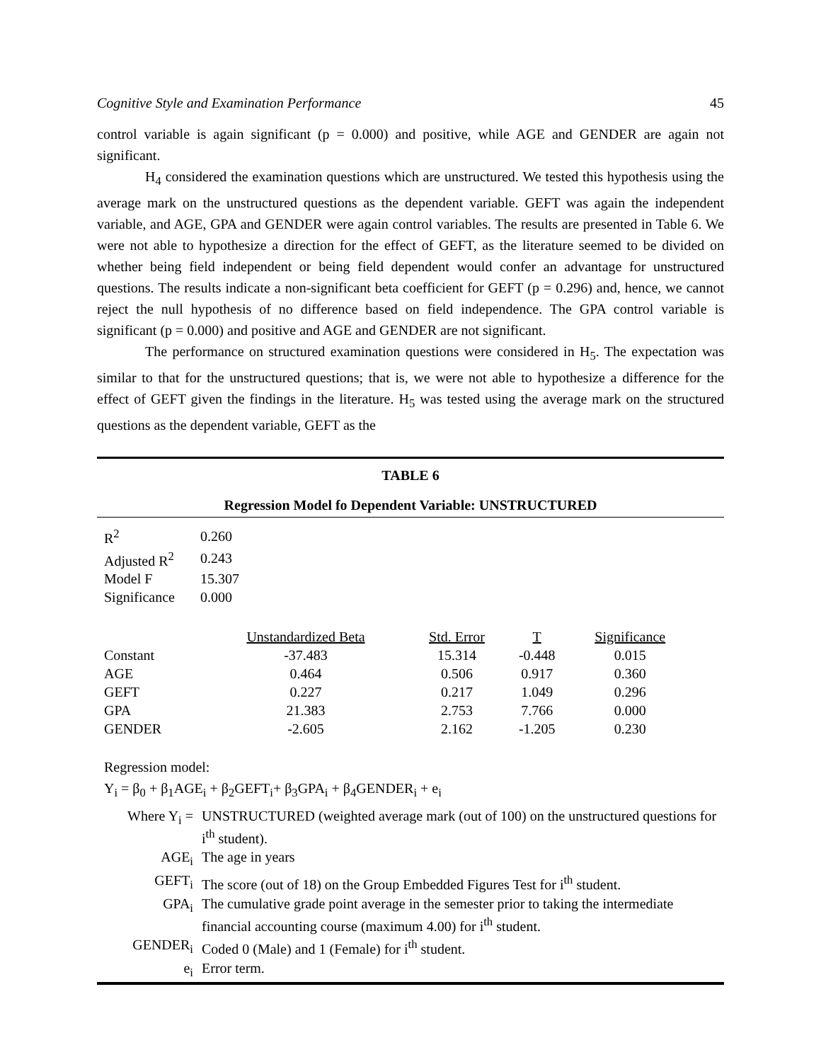Cognitive Style and Examination Performance 45
control variable is again significant (p = 0.000) and positive, while AGE and GENDER are again not significant.
H<sub>4</sub> considered the examination questions which are unstructured. We tested this hypothesis using the average mark on the unstructured questions as the dependent variable. GEFT was again the independent variable, and AGE, GPA and GENDER were again control variables. The results are presented in Table 6. We were not able to hypothesize a direction for the effect of GEFT, as the literature seemed to be divided on whether being field independent or being field dependent would confer an advantage for unstructured questions. The results indicate a non-significant beta coefficient for GEFT (p = 0.296) and, hence, we cannot reject the null hypothesis of no difference based on field independence. The GPA control variable is significant (p = 0.000) and positive and AGE and GENDER are not significant.
The performance on structured examination questions were considered in H<sub>5</sub>. The expectation was similar to that for the unstructured questions; that is, we were not able to hypothesize a difference for the effect of GEFT given the findings in the literature. H<sub>5</sub> was tested using the average mark on the structured questions as the dependent variable, GEFT as the
TABLE 6
Regression Model fo Dependent Variable: UNSTRUCTURED
| R<sup>2</sup> | 0.260 |
| Adjusted R<sup>2</sup> | 0.243 |
| Model F | 15.307 |
| Significance | 0.000 |
| | Unstandardized Beta | Std. Error | T | Significance |
| --- | --- | --- | --- | --- |
| Constant | -37.483 | 15.314 | -0.448 | 0.015 |
| AGE | 0.464 | 0.506 | 0.917 | 0.360 |
| GEFT | 0.227 | 0.217 | 1.049 | 0.296 |
| GPA | 21.383 | 2.753 | 7.766 | 0.000 |
| GENDER | -2.605 | 2.162 | -1.205 | 0.230 |
Regression model:
Y<sub>i</sub> = β<sub>0</sub> + β<sub>1</sub>AGE<sub>i</sub> + β<sub>2</sub>GEFT<sub>i</sub>+ β<sub>3</sub>GPA<sub>i</sub> + β<sub>4</sub>GENDER<sub>i</sub> + e<sub>i</sub>
| Where Y<sub>i</sub> = | UNSTRUCTURED (weighted average mark (out of 100) on the unstructured questions for i<sup>th</sup> student). |
| AGE<sub>i</sub> | The age in years |
| GEFT<sub>i</sub> | The score (out of 18) on the Group Embedded Figures Test for i<sup>th</sup> student. |
| GPA<sub>i</sub> | The cumulative grade point average in the semester prior to taking the intermediate financial accounting course (maximum 4.00) for i<sup>th</sup> student. |
| GENDER<sub>i</sub> | Coded 0 (Male) and 1 (Female) for i<sup>th</sup> student. |
| e<sub>i</sub> | Error term. |